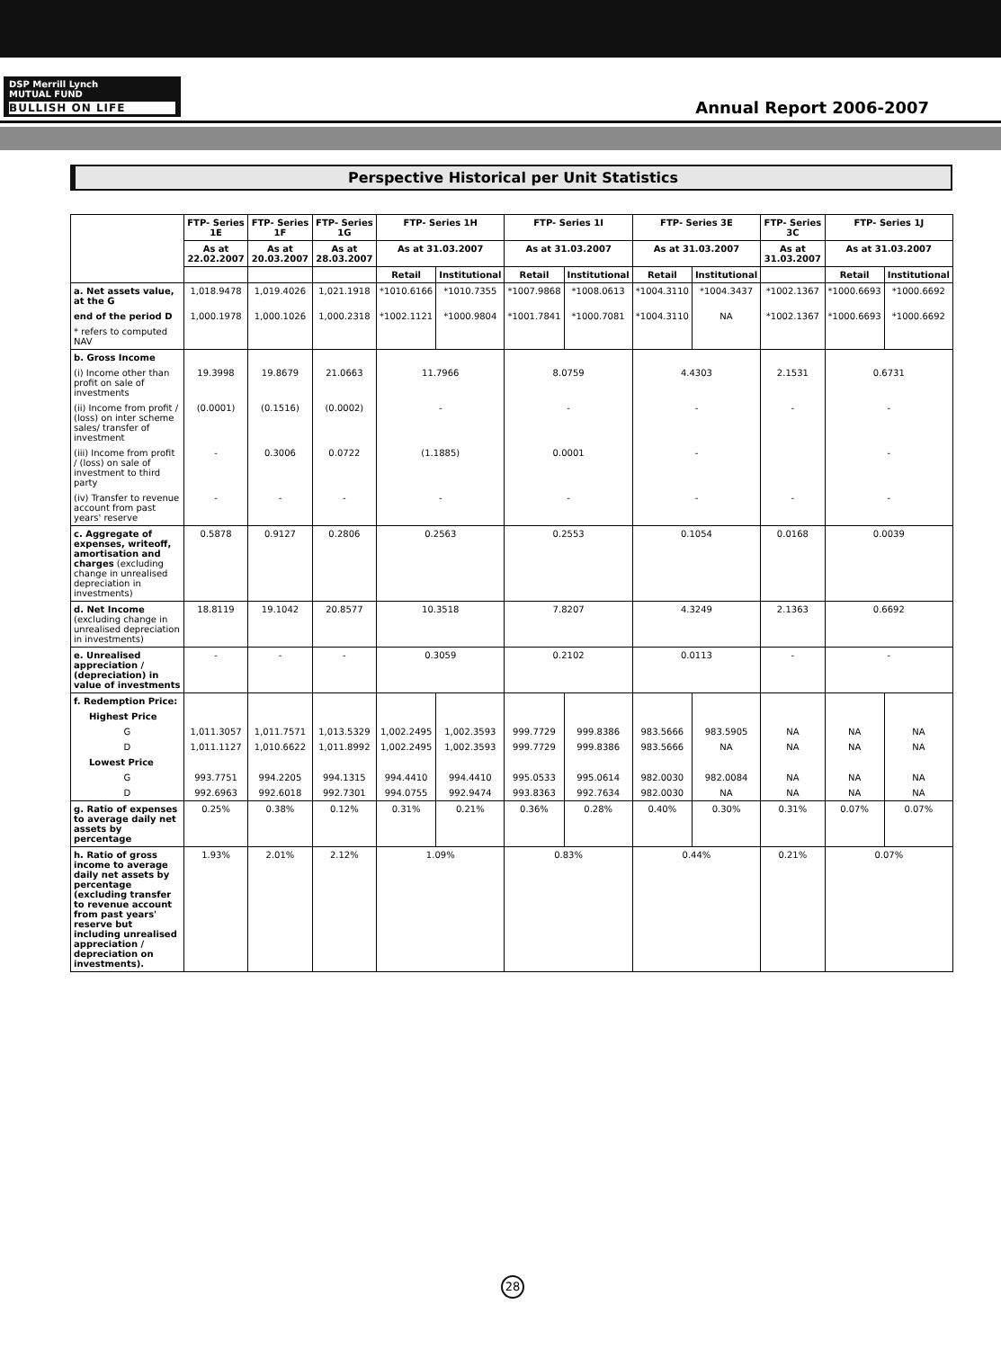DSP Merrill Lynch
MUTUAL FUND
BULLISH ON LIFE
Annual Report 2006-2007
Perspective Historical per Unit Statistics
| | FTP- Series 1E | FTP- Series 1F | FTP- Series 1G | FTP- Series 1H | | FTP- Series 1I | | FTP- Series 3E | | FTP- Series 3C | FTP- Series 1J | |
| --- | --- | --- | --- | --- | --- | --- | --- | --- | --- | --- | --- | --- |
| | As at 22.02.2007 | As at 20.03.2007 | As at 28.03.2007 | As at 31.03.2007 | | As at 31.03.2007 | | As at 31.03.2007 | | As at 31.03.2007 | As at 31.03.2007 | |
| | | | | Retail | Institutional | Retail | Institutional | Retail | Institutional | | Retail | Institutional |
| a. Net assets value, at the G | 1,018.9478 | 1,019.4026 | 1,021.1918 | *1010.6166 | *1010.7355 | *1007.9868 | *1008.0613 | *1004.3110 | *1004.3437 | *1002.1367 | *1000.6693 | *1000.6692 |
| end of the period D | 1,000.1978 | 1,000.1026 | 1,000.2318 | *1002.1121 | *1000.9804 | *1001.7841 | *1000.7081 | *1004.3110 | NA | *1002.1367 | *1000.6693 | *1000.6692 |
| * refers to computed NAV | | | | | | | | | | | | |
| b. Gross Income | | | | | | | | | | | | |
| (i) Income other than profit on sale of investments | 19.3998 | 19.8679 | 21.0663 | 11.7966 | | 8.0759 | | 4.4303 | | 2.1531 | 0.6731 | |
| (ii) Income from profit / (loss) on inter scheme sales/ transfer of investment | (0.0001) | (0.1516) | (0.0002) | - | | - | | - | | - | - | |
| (iii) Income from profit / (loss) on sale of investment to third party | - | 0.3006 | 0.0722 | (1.1885) | | 0.0001 | | - | | | - | |
| (iv) Transfer to revenue account from past years' reserve | - | - | - | - | | - | | - | | - | - | |
| c. Aggregate of expenses, writeoff, amortisation and charges (excluding change in unrealised depreciation in investments) | 0.5878 | 0.9127 | 0.2806 | 0.2563 | | 0.2553 | | 0.1054 | | 0.0168 | 0.0039 | |
| d. Net Income (excluding change in unrealised depreciation in investments) | 18.8119 | 19.1042 | 20.8577 | 10.3518 | | 7.8207 | | 4.3249 | | 2.1363 | 0.6692 | |
| e. Unrealised appreciation / (depreciation) in value of investments | - | - | - | 0.3059 | | 0.2102 | | 0.0113 | | - | - | |
| f. Redemption Price: | | | | | | | | | | | | |
| Highest Price | | | | | | | | | | | | |
| G | 1,011.3057 | 1,011.7571 | 1,013.5329 | 1,002.2495 | 1,002.3593 | 999.7729 | 999.8386 | 983.5666 | 983.5905 | NA | NA | NA |
| D | 1,011.1127 | 1,010.6622 | 1,011.8992 | 1,002.2495 | 1,002.3593 | 999.7729 | 999.8386 | 983.5666 | NA | NA | NA | NA |
| Lowest Price | | | | | | | | | | | | |
| G | 993.7751 | 994.2205 | 994.1315 | 994.4410 | 994.4410 | 995.0533 | 995.0614 | 982.0030 | 982.0084 | NA | NA | NA |
| D | 992.6963 | 992.6018 | 992.7301 | 994.0755 | 992.9474 | 993.8363 | 992.7634 | 982.0030 | NA | NA | NA | NA |
| g. Ratio of expenses to average daily net assets by percentage | 0.25% | 0.38% | 0.12% | 0.31% | 0.21% | 0.36% | 0.28% | 0.40% | 0.30% | 0.31% | 0.07% | 0.07% |
| h. Ratio of gross income to average daily net assets by percentage (excluding transfer to revenue account from past years' reserve but including unrealised appreciation / depreciation on investments). | 1.93% | 2.01% | 2.12% | 1.09% | | 0.83% | | 0.44% | | 0.21% | 0.07% | |
28